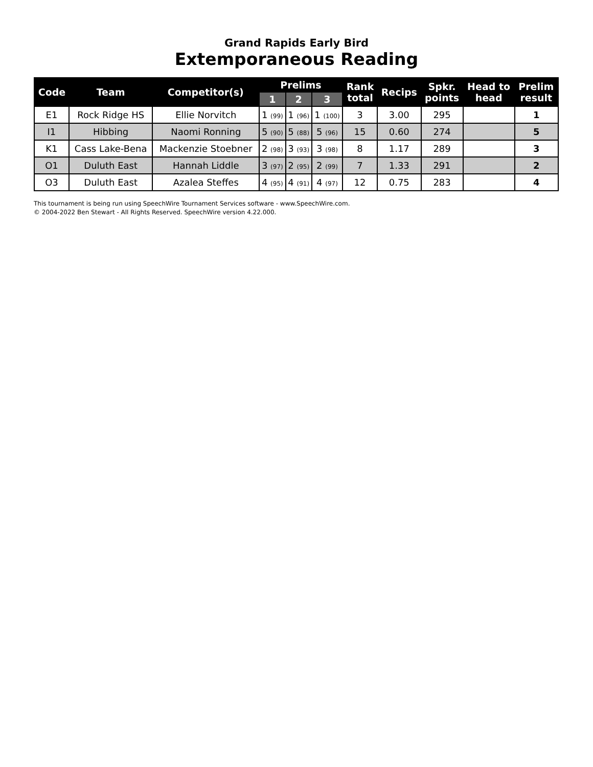Grand Rapids Early Bird
Extemporaneous Reading
| Code | Team | Competitor(s) | Prelims | | | Rank total | Recips | Spkr. points | Head to head | Prelim result |
| --- | --- | --- | --- | --- | --- | --- | --- | --- | --- | --- |
| | | | 1 | 2 | 3 | | | | | |
| E1 | Rock Ridge HS | Ellie Norvitch | 1 (99) | 1 (96) | 1 (100) | 3 | 3.00 | 295 | | 1 |
| I1 | Hibbing | Naomi Ronning | 5 (90) | 5 (88) | 5 (96) | 15 | 0.60 | 274 | | 5 |
| K1 | Cass Lake-Bena | Mackenzie Stoebner | 2 (98) | 3 (93) | 3 (98) | 8 | 1.17 | 289 | | 3 |
| O1 | Duluth East | Hannah Liddle | 3 (97) | 2 (95) | 2 (99) | 7 | 1.33 | 291 | | 2 |
| O3 | Duluth East | Azalea Steffes | 4 (95) | 4 (91) | 4 (97) | 12 | 0.75 | 283 | | 4 |
This tournament is being run using SpeechWire Tournament Services software - www.SpeechWire.com.
© 2004-2022 Ben Stewart - All Rights Reserved. SpeechWire version 4.22.000.